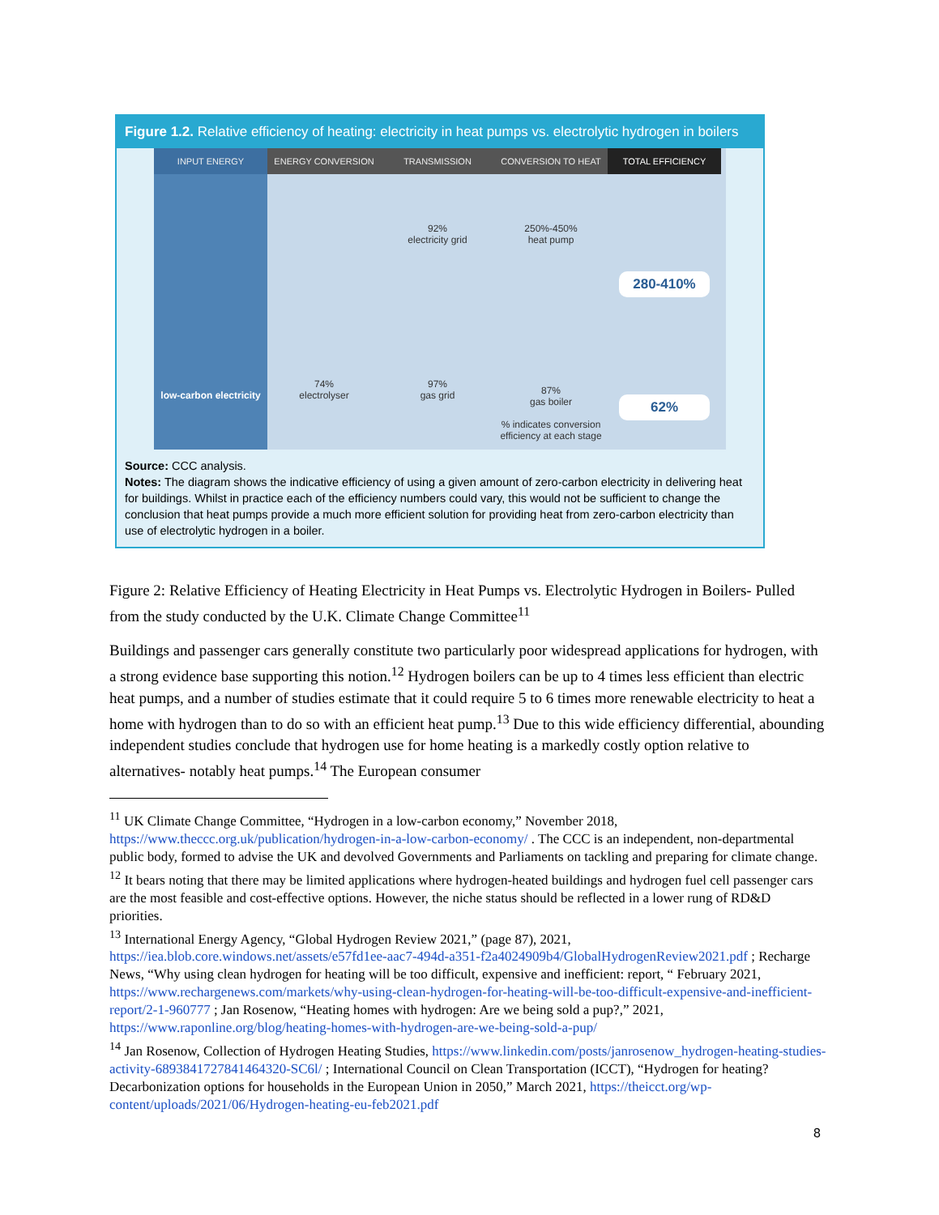Figure 1.2. Relative efficiency of heating: electricity in heat pumps vs. electrolytic hydrogen in boilers
INPUT ENERGY
low-carbon electricity
ENERGY CONVERSION
74%
electrolyser
TRANSMISSION
92%
electricity grid
97%
gas grid
CONVERSION TO HEAT
250%-450%
heat pump
87%
gas boiler
% indicates conversion efficiency at each stage
TOTAL EFFICIENCY
280-410%
62%
Source: CCC analysis.
Notes: The diagram shows the indicative efficiency of using a given amount of zero-carbon electricity in delivering heat for buildings. Whilst in practice each of the efficiency numbers could vary, this would not be sufficient to change the conclusion that heat pumps provide a much more efficient solution for providing heat from zero-carbon electricity than use of electrolytic hydrogen in a boiler.
Figure 2: Relative Efficiency of Heating Electricity in Heat Pumps vs. Electrolytic Hydrogen in Boilers- Pulled from the study conducted by the U.K. Climate Change Committee<sup>11</sup>
Buildings and passenger cars generally constitute two particularly poor widespread applications for hydrogen, with a strong evidence base supporting this notion.<sup>12</sup> Hydrogen boilers can be up to 4 times less efficient than electric heat pumps, and a number of studies estimate that it could require 5 to 6 times more renewable electricity to heat a home with hydrogen than to do so with an efficient heat pump.<sup>13</sup> Due to this wide efficiency differential, abounding independent studies conclude that hydrogen use for home heating is a markedly costly option relative to alternatives- notably heat pumps.<sup>14</sup> The European consumer
<sup>11</sup> UK Climate Change Committee, “Hydrogen in a low-carbon economy,” November 2018, https://www.theccc.org.uk/publication/hydrogen-in-a-low-carbon-economy/ . The CCC is an independent, non-departmental public body, formed to advise the UK and devolved Governments and Parliaments on tackling and preparing for climate change.
<sup>12</sup> It bears noting that there may be limited applications where hydrogen-heated buildings and hydrogen fuel cell passenger cars are the most feasible and cost-effective options. However, the niche status should be reflected in a lower rung of RD&D priorities.
<sup>13</sup> International Energy Agency, “Global Hydrogen Review 2021,” (page 87), 2021, https://iea.blob.core.windows.net/assets/e57fd1ee-aac7-494d-a351-f2a4024909b4/GlobalHydrogenReview2021.pdf ; Recharge News, “Why using clean hydrogen for heating will be too difficult, expensive and inefficient: report, “ February 2021, https://www.rechargenews.com/markets/why-using-clean-hydrogen-for-heating-will-be-too-difficult-expensive-and-inefficient-report/2-1-960777 ; Jan Rosenow, “Heating homes with hydrogen: Are we being sold a pup?,” 2021, https://www.raponline.org/blog/heating-homes-with-hydrogen-are-we-being-sold-a-pup/
<sup>14</sup> Jan Rosenow, Collection of Hydrogen Heating Studies, https://www.linkedin.com/posts/janrosenow_hydrogen-heating-studies-activity-6893841727841464320-SC6l/ ; International Council on Clean Transportation (ICCT), “Hydrogen for heating? Decarbonization options for households in the European Union in 2050,” March 2021, https://theicct.org/wp-content/uploads/2021/06/Hydrogen-heating-eu-feb2021.pdf
8